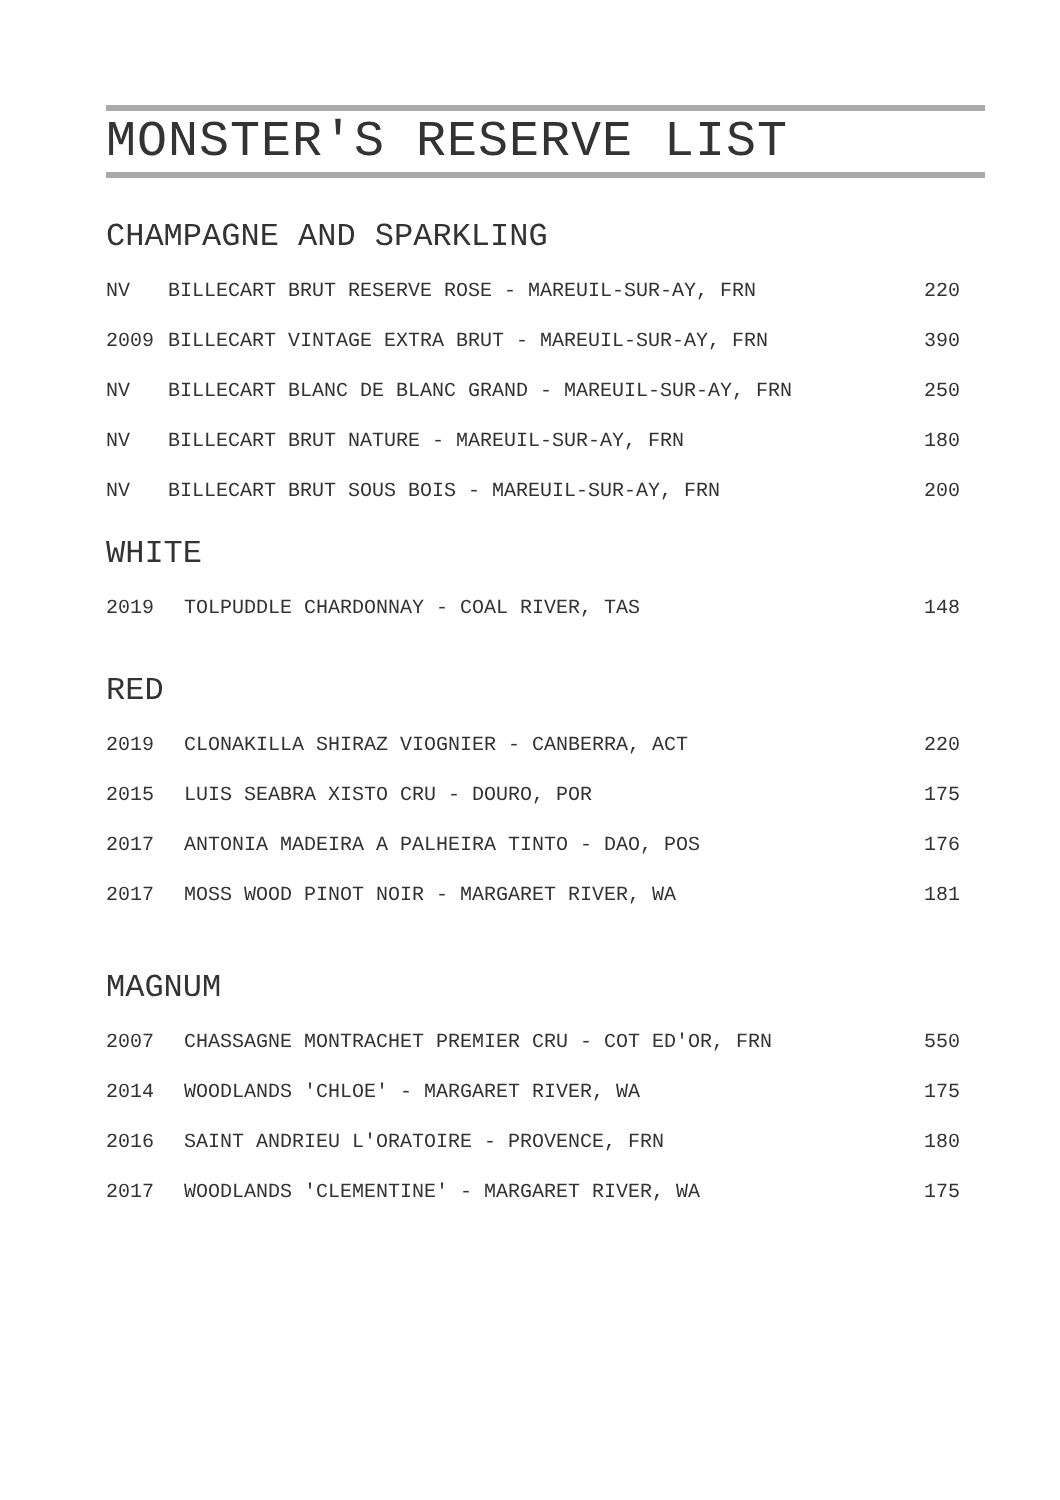MONSTER'S RESERVE LIST
CHAMPAGNE AND SPARKLING
| NV | BILLECART BRUT RESERVE ROSE - MAREUIL-SUR-AY, FRN | 220 |
| 2009 | BILLECART VINTAGE EXTRA BRUT - MAREUIL-SUR-AY, FRN | 390 |
| NV | BILLECART BLANC DE BLANC GRAND - MAREUIL-SUR-AY, FRN | 250 |
| NV | BILLECART BRUT NATURE - MAREUIL-SUR-AY, FRN | 180 |
| NV | BILLECART BRUT SOUS BOIS - MAREUIL-SUR-AY, FRN | 200 |
WHITE
| 2019 | TOLPUDDLE CHARDONNAY - COAL RIVER, TAS | 148 |
RED
| 2019 | CLONAKILLA SHIRAZ VIOGNIER - CANBERRA, ACT | 220 |
| 2015 | LUIS SEABRA XISTO CRU - DOURO, POR | 175 |
| 2017 | ANTONIA MADEIRA A PALHEIRA TINTO - DAO, POS | 176 |
| 2017 | MOSS WOOD PINOT NOIR - MARGARET RIVER, WA | 181 |
MAGNUM
| 2007 | CHASSAGNE MONTRACHET PREMIER CRU - COT ED'OR, FRN | 550 |
| 2014 | WOODLANDS 'CHLOE' - MARGARET RIVER, WA | 175 |
| 2016 | SAINT ANDRIEU L'ORATOIRE - PROVENCE, FRN | 180 |
| 2017 | WOODLANDS 'CLEMENTINE' - MARGARET RIVER, WA | 175 |